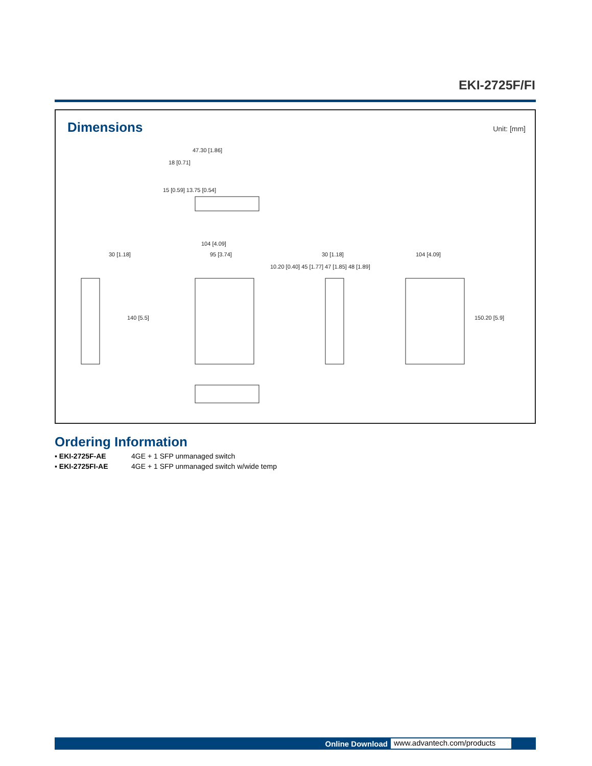EKI-2725F/FI
Dimensions
Unit: [mm]
47.30 [1.86]
18 [0.71]
104 [4.09]
30 [1.18] 95 [3.74] 30 [1.18] 104 [4.09]
140 [5.5]
10.20 [0.40] 45 [1.77] 47 [1.85] 48 [1.89]
150.20 [5.9]
15 [0.59] 13.75 [0.54]
Ordering Information
▪ EKI-2725F-AE 4GE + 1 SFP unmanaged switch
▪ EKI-2725FI-AE 4GE + 1 SFP unmanaged switch w/wide temp
Online Download www.advantech.com/products